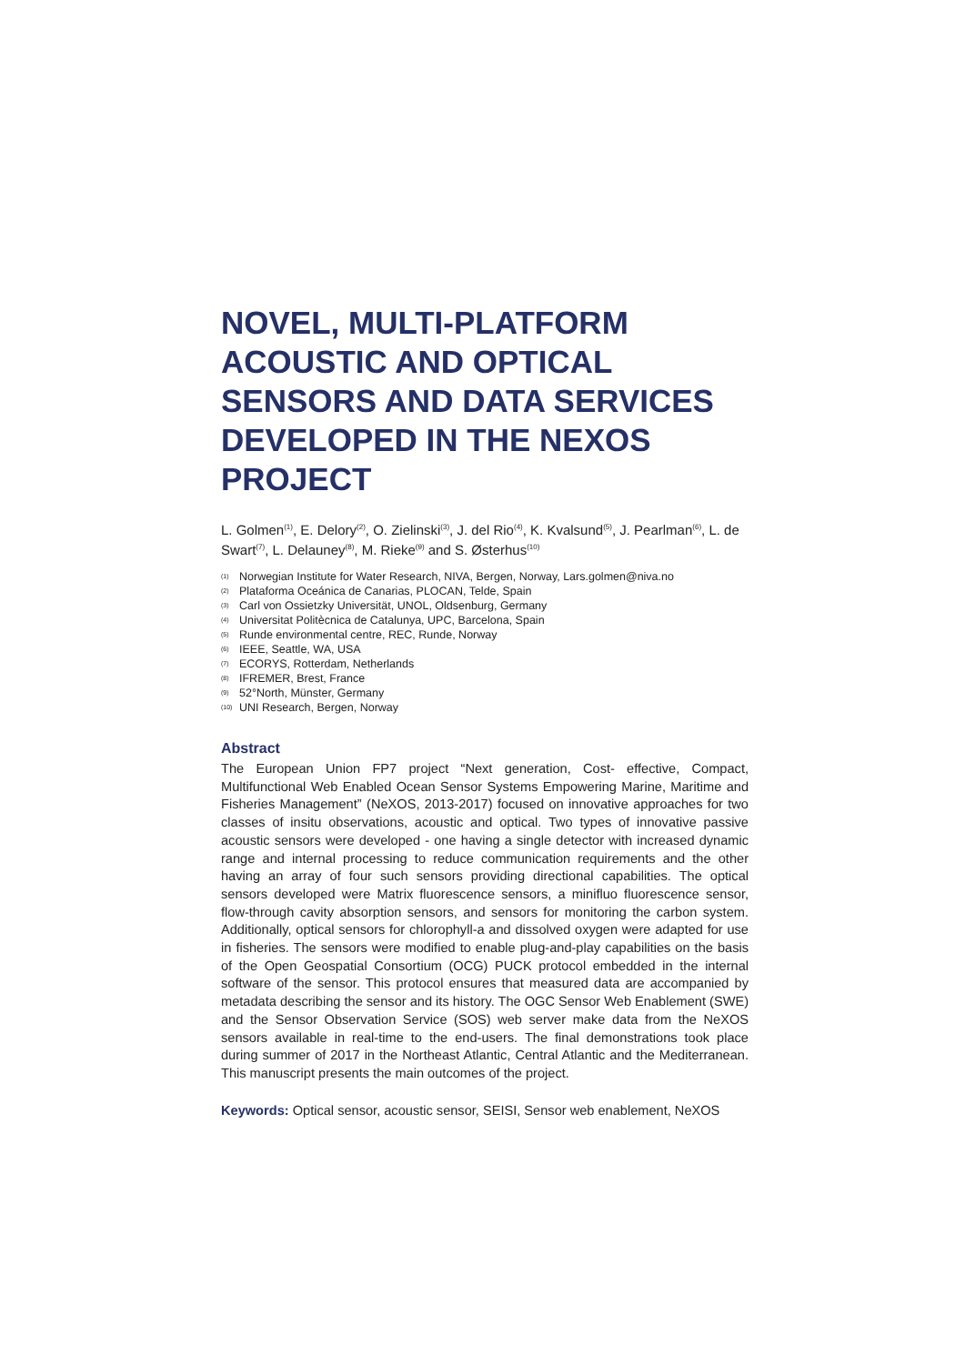NOVEL, MULTI-PLATFORM ACOUSTIC AND OPTICAL SENSORS AND DATA SERVICES DEVELOPED IN THE NEXOS PROJECT
L. Golmen<sup>(1)</sup>, E. Delory<sup>(2)</sup>, O. Zielinski<sup>(3)</sup>, J. del Rio<sup>(4)</sup>, K. Kvalsund<sup>(5)</sup>, J. Pearlman<sup>(6)</sup>, L. de Swart<sup>(7)</sup>, L. Delauney<sup>(8)</sup>, M. Rieke<sup>(9)</sup> and S. Østerhus<sup>(10)</sup>
(1) Norwegian Institute for Water Research, NIVA, Bergen, Norway, Lars.golmen@niva.no
(2) Plataforma Oceánica de Canarias, PLOCAN, Telde, Spain
(3) Carl von Ossietzky Universität, UNOL, Oldsenburg, Germany
(4) Universitat Politècnica de Catalunya, UPC, Barcelona, Spain
(5) Runde environmental centre, REC, Runde, Norway
(6) IEEE, Seattle, WA, USA
(7) ECORYS, Rotterdam, Netherlands
(8) IFREMER, Brest, France
(9) 52°North, Münster, Germany
(10) UNI Research, Bergen, Norway
Abstract
The European Union FP7 project “Next generation, Cost- effective, Compact, Multifunctional Web Enabled Ocean Sensor Systems Empowering Marine, Maritime and Fisheries Management” (NeXOS, 2013-2017) focused on innovative approaches for two classes of insitu observations, acoustic and optical. Two types of innovative passive acoustic sensors were developed - one having a single detector with increased dynamic range and internal processing to reduce communication requirements and the other having an array of four such sensors providing directional capabilities. The optical sensors developed were Matrix fluorescence sensors, a minifluo fluorescence sensor, flow-through cavity absorption sensors, and sensors for monitoring the carbon system. Additionally, optical sensors for chlorophyll-a and dissolved oxygen were adapted for use in fisheries. The sensors were modified to enable plug-and-play capabilities on the basis of the Open Geospatial Consortium (OCG) PUCK protocol embedded in the internal software of the sensor. This protocol ensures that measured data are accompanied by metadata describing the sensor and its history. The OGC Sensor Web Enablement (SWE) and the Sensor Observation Service (SOS) web server make data from the NeXOS sensors available in real-time to the end-users. The final demonstrations took place during summer of 2017 in the Northeast Atlantic, Central Atlantic and the Mediterranean. This manuscript presents the main outcomes of the project.
Keywords: Optical sensor, acoustic sensor, SEISI, Sensor web enablement, NeXOS